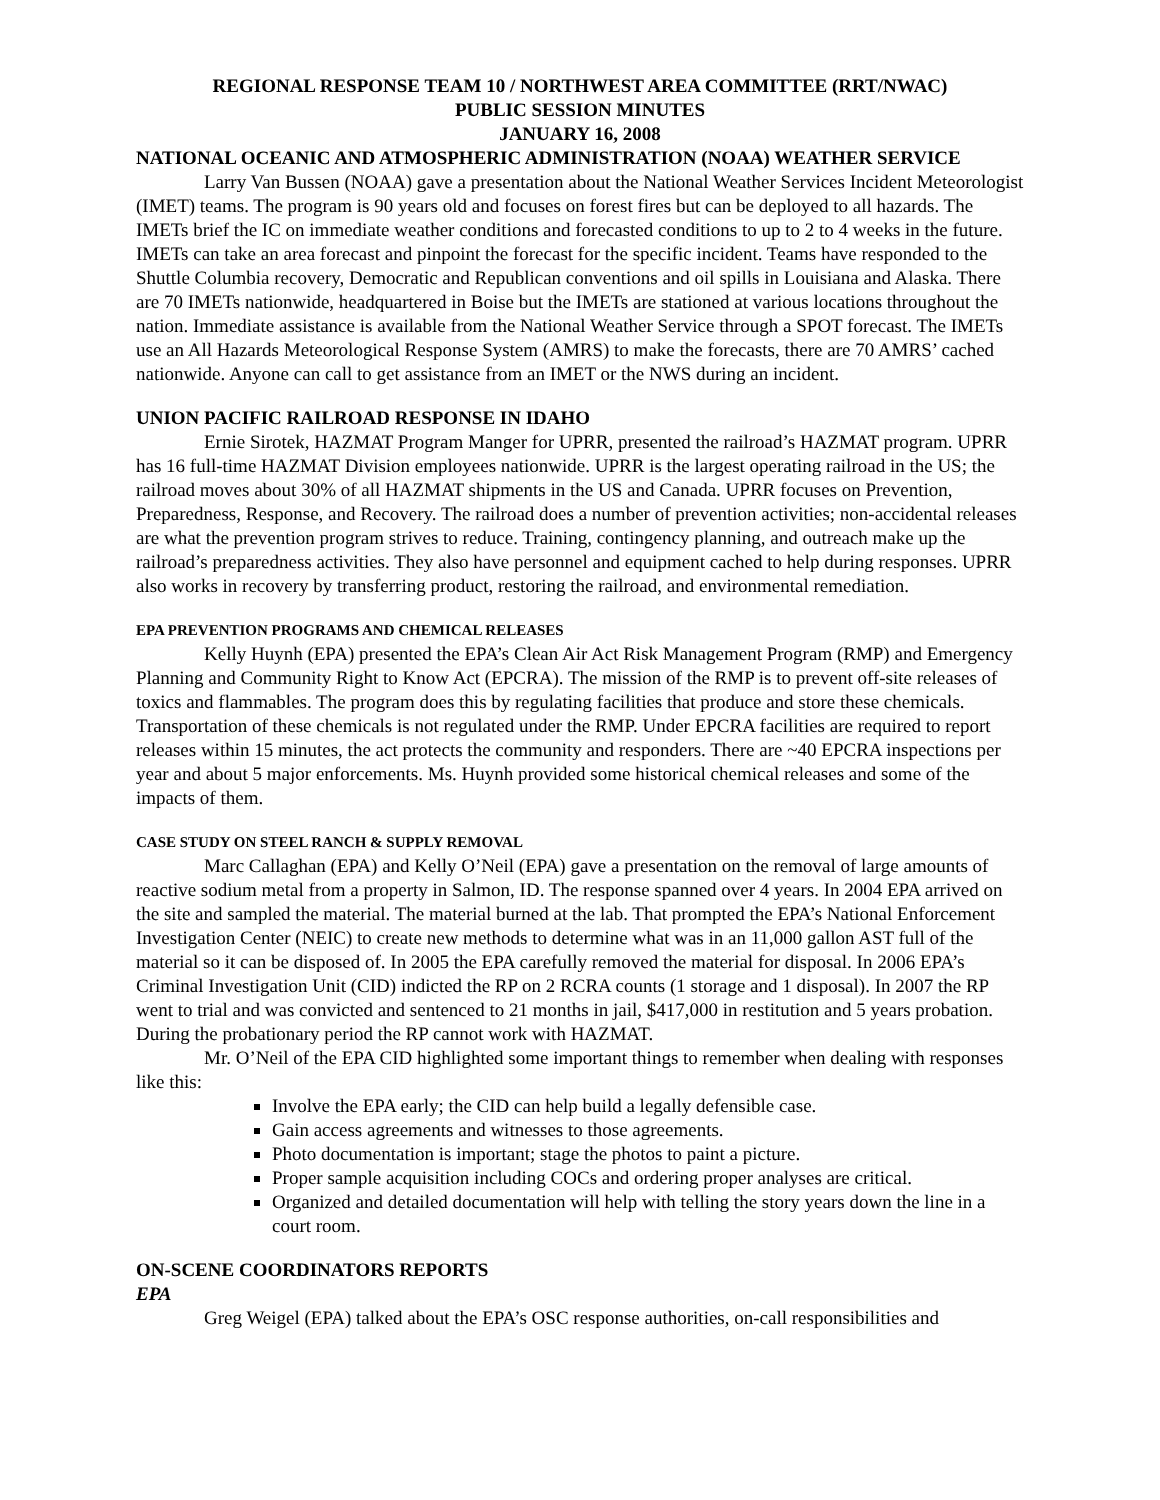REGIONAL RESPONSE TEAM 10 / NORTHWEST AREA COMMITTEE (RRT/NWAC)
PUBLIC SESSION MINUTES
JANUARY 16, 2008
NATIONAL OCEANIC AND ATMOSPHERIC ADMINISTRATION (NOAA) WEATHER SERVICE
Larry Van Bussen (NOAA) gave a presentation about the National Weather Services Incident Meteorologist (IMET) teams. The program is 90 years old and focuses on forest fires but can be deployed to all hazards. The IMETs brief the IC on immediate weather conditions and forecasted conditions to up to 2 to 4 weeks in the future. IMETs can take an area forecast and pinpoint the forecast for the specific incident. Teams have responded to the Shuttle Columbia recovery, Democratic and Republican conventions and oil spills in Louisiana and Alaska. There are 70 IMETs nationwide, headquartered in Boise but the IMETs are stationed at various locations throughout the nation. Immediate assistance is available from the National Weather Service through a SPOT forecast. The IMETs use an All Hazards Meteorological Response System (AMRS) to make the forecasts, there are 70 AMRS’ cached nationwide. Anyone can call to get assistance from an IMET or the NWS during an incident.
UNION PACIFIC RAILROAD RESPONSE IN IDAHO
Ernie Sirotek, HAZMAT Program Manger for UPRR, presented the railroad’s HAZMAT program. UPRR has 16 full-time HAZMAT Division employees nationwide. UPRR is the largest operating railroad in the US; the railroad moves about 30% of all HAZMAT shipments in the US and Canada. UPRR focuses on Prevention, Preparedness, Response, and Recovery. The railroad does a number of prevention activities; non-accidental releases are what the prevention program strives to reduce. Training, contingency planning, and outreach make up the railroad’s preparedness activities. They also have personnel and equipment cached to help during responses. UPRR also works in recovery by transferring product, restoring the railroad, and environmental remediation.
EPA PREVENTION PROGRAMS AND CHEMICAL RELEASES
Kelly Huynh (EPA) presented the EPA’s Clean Air Act Risk Management Program (RMP) and Emergency Planning and Community Right to Know Act (EPCRA). The mission of the RMP is to prevent off-site releases of toxics and flammables. The program does this by regulating facilities that produce and store these chemicals. Transportation of these chemicals is not regulated under the RMP. Under EPCRA facilities are required to report releases within 15 minutes, the act protects the community and responders. There are ~40 EPCRA inspections per year and about 5 major enforcements. Ms. Huynh provided some historical chemical releases and some of the impacts of them.
CASE STUDY ON STEEL RANCH & SUPPLY REMOVAL
Marc Callaghan (EPA) and Kelly O’Neil (EPA) gave a presentation on the removal of large amounts of reactive sodium metal from a property in Salmon, ID. The response spanned over 4 years. In 2004 EPA arrived on the site and sampled the material. The material burned at the lab. That prompted the EPA’s National Enforcement Investigation Center (NEIC) to create new methods to determine what was in an 11,000 gallon AST full of the material so it can be disposed of. In 2005 the EPA carefully removed the material for disposal. In 2006 EPA’s Criminal Investigation Unit (CID) indicted the RP on 2 RCRA counts (1 storage and 1 disposal). In 2007 the RP went to trial and was convicted and sentenced to 21 months in jail, $417,000 in restitution and 5 years probation. During the probationary period the RP cannot work with HAZMAT.
Mr. O’Neil of the EPA CID highlighted some important things to remember when dealing with responses like this:
Involve the EPA early; the CID can help build a legally defensible case.
Gain access agreements and witnesses to those agreements.
Photo documentation is important; stage the photos to paint a picture.
Proper sample acquisition including COCs and ordering proper analyses are critical.
Organized and detailed documentation will help with telling the story years down the line in a court room.
ON-SCENE COORDINATORS REPORTS
EPA
Greg Weigel (EPA) talked about the EPA’s OSC response authorities, on-call responsibilities and